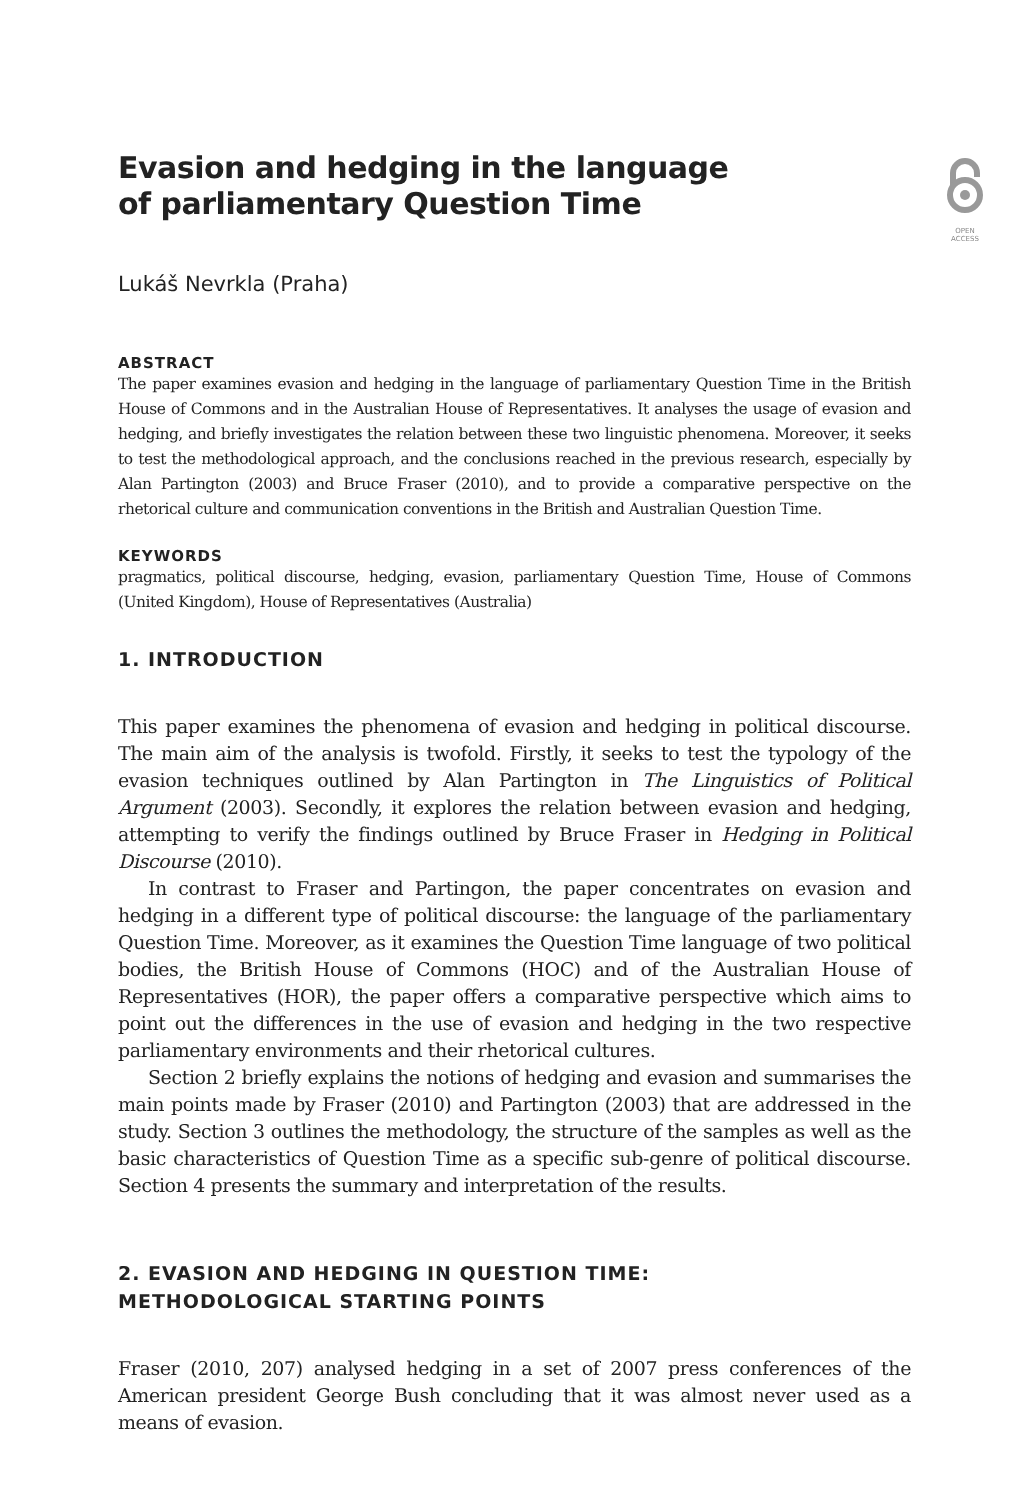OPEN
ACCESS
Evasion and hedging in the language
of parliamentary Question Time
Lukáš Nevrkla (Praha)
ABSTRACT
The paper examines evasion and hedging in the language of parliamentary Question Time in the British House of Commons and in the Australian House of Representatives. It analyses the usage of evasion and hedging, and briefly investigates the relation between these two linguistic phenomena. Moreover, it seeks to test the methodological approach, and the conclusions reached in the previous research, especially by Alan Partington (2003) and Bruce Fraser (2010), and to provide a comparative perspective on the rhetorical culture and communication conventions in the British and Australian Question Time.
KEYWORDS
pragmatics, political discourse, hedging, evasion, parliamentary Question Time, House of Commons (United Kingdom), House of Representatives (Australia)
1. INTRODUCTION
This paper examines the phenomena of evasion and hedging in political discourse. The main aim of the analysis is twofold. Firstly, it seeks to test the typology of the evasion techniques outlined by Alan Partington in The Linguistics of Political Argument (2003). Secondly, it explores the relation between evasion and hedging, attempting to verify the findings outlined by Bruce Fraser in Hedging in Political Discourse (2010).
In contrast to Fraser and Partingon, the paper concentrates on evasion and hedging in a different type of political discourse: the language of the parliamentary Question Time. Moreover, as it examines the Question Time language of two political bodies, the British House of Commons (HOC) and of the Australian House of Representatives (HOR), the paper offers a comparative perspective which aims to point out the differences in the use of evasion and hedging in the two respective parliamentary environments and their rhetorical cultures.
Section 2 briefly explains the notions of hedging and evasion and summarises the main points made by Fraser (2010) and Partington (2003) that are addressed in the study. Section 3 outlines the methodology, the structure of the samples as well as the basic characteristics of Question Time as a specific sub-genre of political discourse. Section 4 presents the summary and interpretation of the results.
2. EVASION AND HEDGING IN QUESTION TIME:
METHODOLOGICAL STARTING POINTS
Fraser (2010, 207) analysed hedging in a set of 2007 press conferences of the American president George Bush concluding that it was almost never used as a means of evasion.